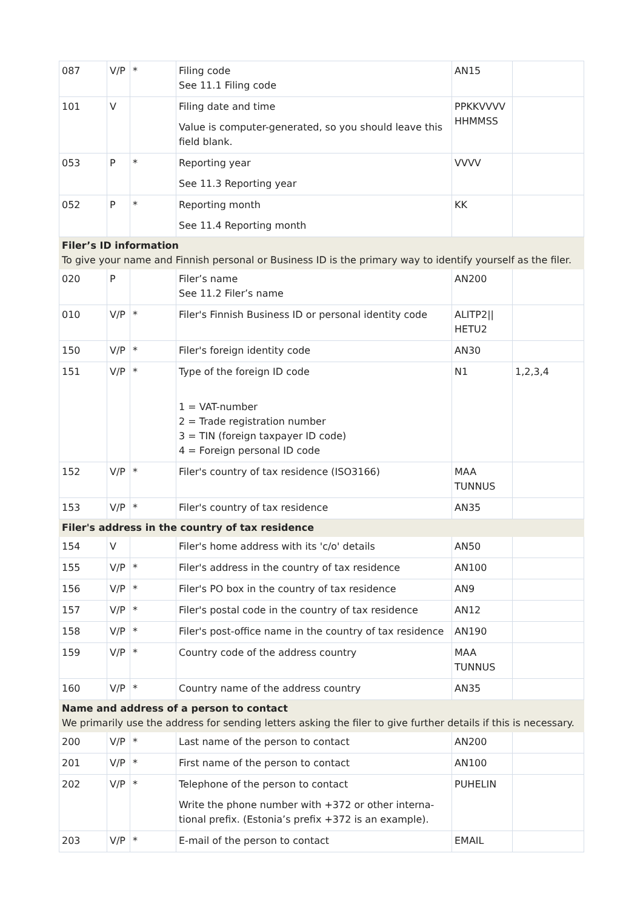| 087 | V/P | * | Filing code See 11.1 Filing code | AN15 | |
| 101 | V | | Filing date and time Value is computer-generated, so you should leave this field blank. | PPKKVVVV HHMMSS | |
| 053 | P | * | Reporting year See 11.3 Reporting year | VVVV | |
| 052 | P | * | Reporting month See 11.4 Reporting month | KK | |
| Filer’s ID information To give your name and Finnish personal or Business ID is the primary way to identify yourself as the filer. | | | | | |
| 020 | P | | Filer’s name See 11.2 Filer’s name | AN200 | |
| 010 | V/P | * | Filer's Finnish Business ID or personal identity code | ALITP2// HETU2 | |
| 150 | V/P | * | Filer's foreign identity code | AN30 | |
| 151 | V/P | * | Type of the foreign ID code 1 = VAT-number 2 = Trade registration number 3 = TIN (foreign taxpayer ID code) 4 = Foreign personal ID code | N1 | 1,2,3,4 |
| 152 | V/P | * | Filer's country of tax residence (ISO3166) | MAA TUNNUS | |
| 153 | V/P | * | Filer's country of tax residence | AN35 | |
| Filer's address in the country of tax residence | | | | | |
| 154 | V | | Filer's home address with its 'c/o' details | AN50 | |
| 155 | V/P | * | Filer's address in the country of tax residence | AN100 | |
| 156 | V/P | * | Filer's PO box in the country of tax residence | AN9 | |
| 157 | V/P | * | Filer's postal code in the country of tax residence | AN12 | |
| 158 | V/P | * | Filer's post-office name in the country of tax residence | AN190 | |
| 159 | V/P | * | Country code of the address country | MAA TUNNUS | |
| 160 | V/P | * | Country name of the address country | AN35 | |
| Name and address of a person to contact We primarily use the address for sending letters asking the filer to give further details if this is necessary. | | | | | |
| 200 | V/P | * | Last name of the person to contact | AN200 | |
| 201 | V/P | * | First name of the person to contact | AN100 | |
| 202 | V/P | * | Telephone of the person to contact Write the phone number with +372 or other interna-tional prefix. (Estonia’s prefix +372 is an example). | PUHELIN | |
| 203 | V/P | * | E-mail of the person to contact | EMAIL | |